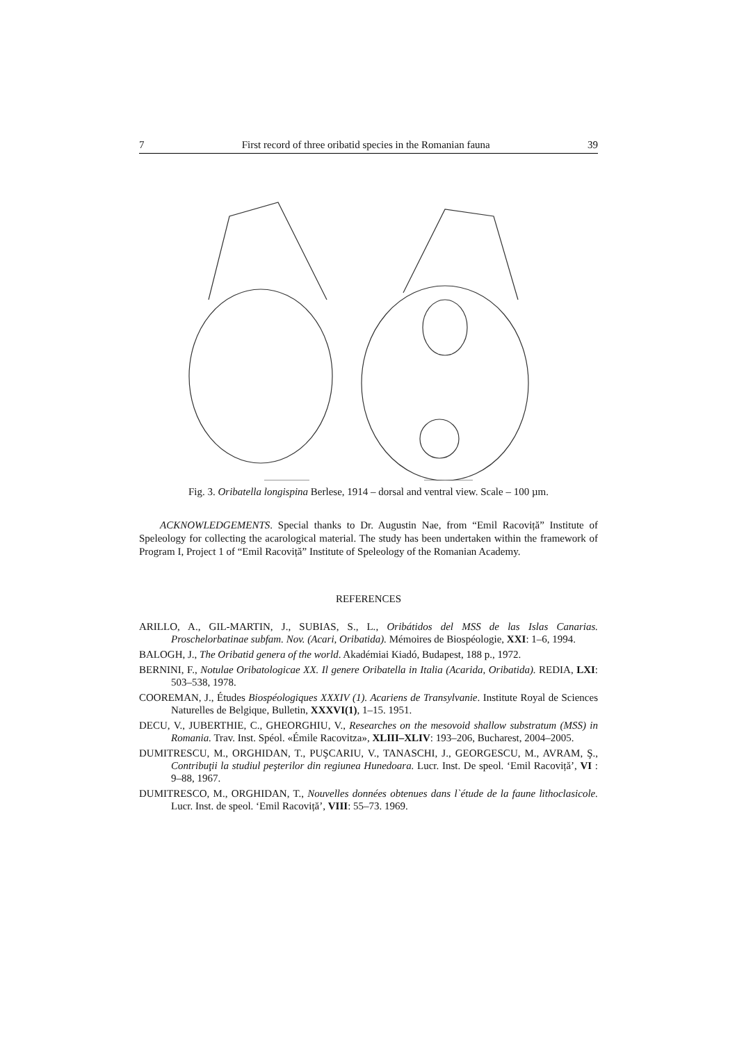7 First record of three oribatid species in the Romanian fauna 39
Fig. 3. Oribatella longispina Berlese, 1914 – dorsal and ventral view. Scale – 100 µm.
ACKNOWLEDGEMENTS. Special thanks to Dr. Augustin Nae, from “Emil Racoviță” Institute of Speleology for collecting the acarological material. The study has been undertaken within the framework of Program I, Project 1 of “Emil Racoviță” Institute of Speleology of the Romanian Academy.
REFERENCES
ARILLO, A., GIL-MARTIN, J., SUBIAS, S., L., Oribátidos del MSS de las Islas Canarias. Proschelorbatinae subfam. Nov. (Acari, Oribatida). Mémoires de Biospéologie, XXI: 1–6, 1994.
BALOGH, J., The Oribatid genera of the world. Akadémiai Kiadó, Budapest, 188 p., 1972.
BERNINI, F., Notulae Oribatologicae XX. Il genere Oribatella in Italia (Acarida, Oribatida). REDIA, LXI: 503–538, 1978.
COOREMAN, J., Études Biospéologiques XXXIV (1). Acariens de Transylvanie. Institute Royal de Sciences Naturelles de Belgique, Bulletin, XXXVI(1), 1–15. 1951.
DECU, V., JUBERTHIE, C., GHEORGHIU, V., Researches on the mesovoid shallow substratum (MSS) in Romania. Trav. Inst. Spéol. «Émile Racovitza», XLIII–XLIV: 193–206, Bucharest, 2004–2005.
DUMITRESCU, M., ORGHIDAN, T., PUŞCARIU, V., TANASCHI, J., GEORGESCU, M., AVRAM, Ş., Contribuţii la studiul peşterilor din regiunea Hunedoara. Lucr. Inst. De speol. ‘Emil Racoviță’, VI : 9–88, 1967.
DUMITRESCO, M., ORGHIDAN, T., Nouvelles données obtenues dans l`étude de la faune lithoclasicole. Lucr. Inst. de speol. ‘Emil Racoviță’, VIII: 55–73. 1969.